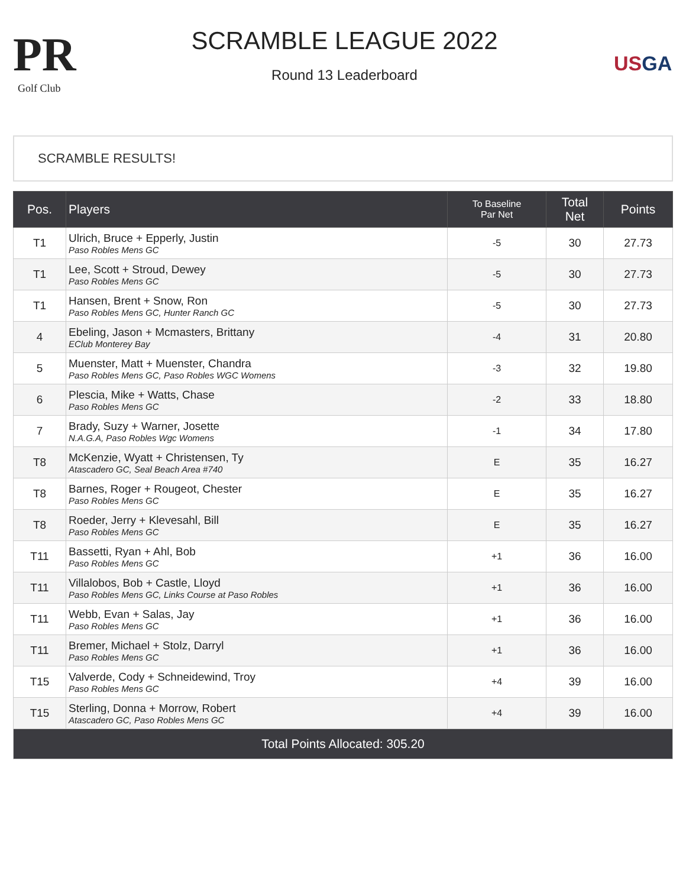PR
Golf Club
SCRAMBLE LEAGUE 2022
Round 13 Leaderboard
USGA
SCRAMBLE RESULTS!
| Pos. | Players | To Baseline Par Net | Total Net | Points |
| --- | --- | --- | --- | --- |
| T1 | Ulrich, Bruce + Epperly, Justin Paso Robles Mens GC | -5 | 30 | 27.73 |
| T1 | Lee, Scott + Stroud, Dewey Paso Robles Mens GC | -5 | 30 | 27.73 |
| T1 | Hansen, Brent + Snow, Ron Paso Robles Mens GC, Hunter Ranch GC | -5 | 30 | 27.73 |
| 4 | Ebeling, Jason + Mcmasters, Brittany EClub Monterey Bay | -4 | 31 | 20.80 |
| 5 | Muenster, Matt + Muenster, Chandra Paso Robles Mens GC, Paso Robles WGC Womens | -3 | 32 | 19.80 |
| 6 | Plescia, Mike + Watts, Chase Paso Robles Mens GC | -2 | 33 | 18.80 |
| 7 | Brady, Suzy + Warner, Josette N.A.G.A, Paso Robles Wgc Womens | -1 | 34 | 17.80 |
| T8 | McKenzie, Wyatt + Christensen, Ty Atascadero GC, Seal Beach Area #740 | E | 35 | 16.27 |
| T8 | Barnes, Roger + Rougeot, Chester Paso Robles Mens GC | E | 35 | 16.27 |
| T8 | Roeder, Jerry + Klevesahl, Bill Paso Robles Mens GC | E | 35 | 16.27 |
| T11 | Bassetti, Ryan + Ahl, Bob Paso Robles Mens GC | +1 | 36 | 16.00 |
| T11 | Villalobos, Bob + Castle, Lloyd Paso Robles Mens GC, Links Course at Paso Robles | +1 | 36 | 16.00 |
| T11 | Webb, Evan + Salas, Jay Paso Robles Mens GC | +1 | 36 | 16.00 |
| T11 | Bremer, Michael + Stolz, Darryl Paso Robles Mens GC | +1 | 36 | 16.00 |
| T15 | Valverde, Cody + Schneidewind, Troy Paso Robles Mens GC | +4 | 39 | 16.00 |
| T15 | Sterling, Donna + Morrow, Robert Atascadero GC, Paso Robles Mens GC | +4 | 39 | 16.00 |
| Total Points Allocated: 305.20 | | | | |